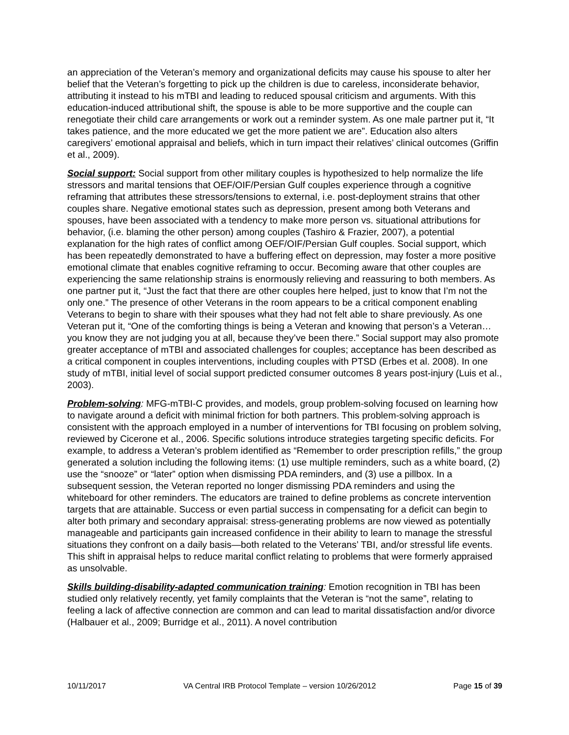an appreciation of the Veteran’s memory and organizational deficits may cause his spouse to alter her belief that the Veteran’s forgetting to pick up the children is due to careless, inconsiderate behavior, attributing it instead to his mTBI and leading to reduced spousal criticism and arguments. With this education-induced attributional shift, the spouse is able to be more supportive and the couple can renegotiate their child care arrangements or work out a reminder system. As one male partner put it, “It takes patience, and the more educated we get the more patient we are”. Education also alters caregivers’ emotional appraisal and beliefs, which in turn impact their relatives’ clinical outcomes (Griffin et al., 2009).
Social support: Social support from other military couples is hypothesized to help normalize the life stressors and marital tensions that OEF/OIF/Persian Gulf couples experience through a cognitive reframing that attributes these stressors/tensions to external, i.e. post-deployment strains that other couples share. Negative emotional states such as depression, present among both Veterans and spouses, have been associated with a tendency to make more person vs. situational attributions for behavior, (i.e. blaming the other person) among couples (Tashiro & Frazier, 2007), a potential explanation for the high rates of conflict among OEF/OIF/Persian Gulf couples. Social support, which has been repeatedly demonstrated to have a buffering effect on depression, may foster a more positive emotional climate that enables cognitive reframing to occur. Becoming aware that other couples are experiencing the same relationship strains is enormously relieving and reassuring to both members. As one partner put it, “Just the fact that there are other couples here helped, just to know that I’m not the only one.” The presence of other Veterans in the room appears to be a critical component enabling Veterans to begin to share with their spouses what they had not felt able to share previously. As one Veteran put it, “One of the comforting things is being a Veteran and knowing that person’s a Veteran… you know they are not judging you at all, because they’ve been there.” Social support may also promote greater acceptance of mTBI and associated challenges for couples; acceptance has been described as a critical component in couples interventions, including couples with PTSD (Erbes et al. 2008). In one study of mTBI, initial level of social support predicted consumer outcomes 8 years post-injury (Luis et al., 2003).
Problem-solving: MFG-mTBI-C provides, and models, group problem-solving focused on learning how to navigate around a deficit with minimal friction for both partners. This problem-solving approach is consistent with the approach employed in a number of interventions for TBI focusing on problem solving, reviewed by Cicerone et al., 2006. Specific solutions introduce strategies targeting specific deficits. For example, to address a Veteran’s problem identified as “Remember to order prescription refills,” the group generated a solution including the following items: (1) use multiple reminders, such as a white board, (2) use the “snooze” or “later” option when dismissing PDA reminders, and (3) use a pillbox. In a subsequent session, the Veteran reported no longer dismissing PDA reminders and using the whiteboard for other reminders. The educators are trained to define problems as concrete intervention targets that are attainable. Success or even partial success in compensating for a deficit can begin to alter both primary and secondary appraisal: stress-generating problems are now viewed as potentially manageable and participants gain increased confidence in their ability to learn to manage the stressful situations they confront on a daily basis—both related to the Veterans’ TBI, and/or stressful life events. This shift in appraisal helps to reduce marital conflict relating to problems that were formerly appraised as unsolvable.
Skills building-disability-adapted communication training: Emotion recognition in TBI has been studied only relatively recently, yet family complaints that the Veteran is “not the same”, relating to feeling a lack of affective connection are common and can lead to marital dissatisfaction and/or divorce (Halbauer et al., 2009; Burridge et al., 2011). A novel contribution
10/11/2017 VA Central IRB Protocol Template – version 10/26/2012 Page 15 of 39